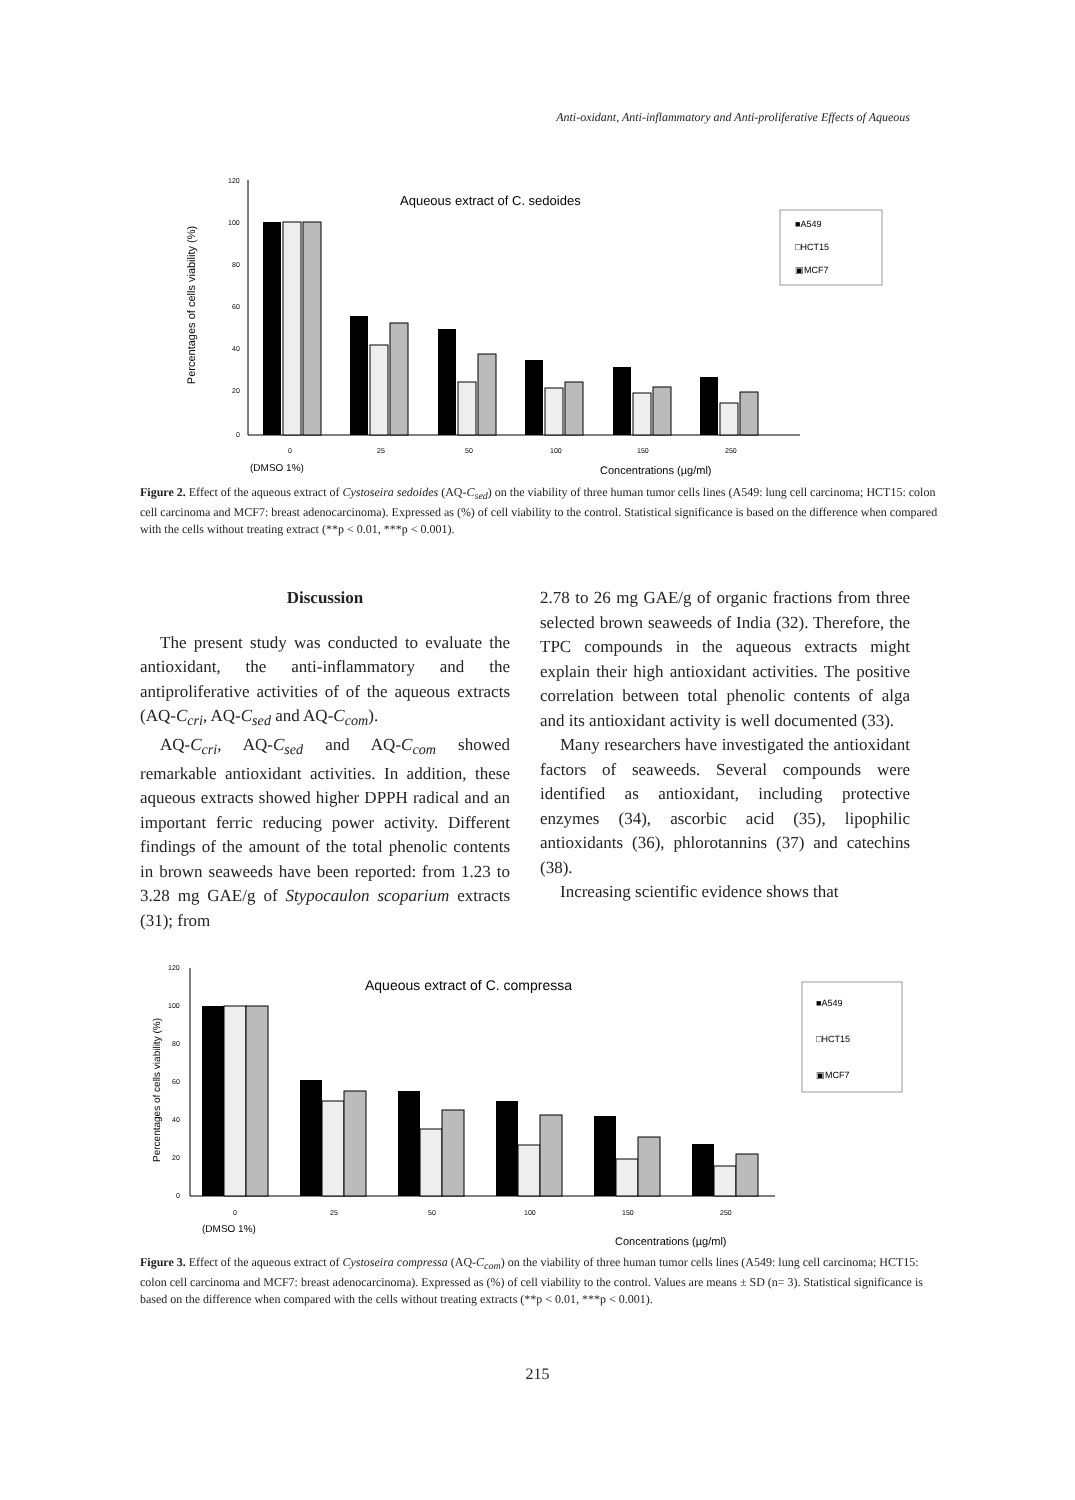Anti-oxidant, Anti-inflammatory and Anti-proliferative Effects of Aqueous
Aqueous extract of C. sedoides
Percentages of cells viability (%)
120
100
80
60
40
20
0
0
25
50
100
150
250
(DMSO 1%)
Concentrations (µg/ml)
■A549
□HCT15
▣MCF7
Figure 2. Effect of the aqueous extract of Cystoseira sedoides (AQ-C<sub>sed</sub>) on the viability of three human tumor cells lines (A549: lung cell carcinoma; HCT15: colon cell carcinoma and MCF7: breast adenocarcinoma). Expressed as (%) of cell viability to the control. Statistical significance is based on the difference when compared with the cells without treating extract (**p < 0.01, ***p < 0.001).
Discussion
The present study was conducted to evaluate the antioxidant, the anti-inflammatory and the antiproliferative activities of of the aqueous extracts (AQ-C<sub>cri</sub>, AQ-C<sub>sed</sub> and AQ-C<sub>com</sub>).
AQ-C<sub>cri</sub>, AQ-C<sub>sed</sub> and AQ-C<sub>com</sub> showed remarkable antioxidant activities. In addition, these aqueous extracts showed higher DPPH radical and an important ferric reducing power activity. Different findings of the amount of the total phenolic contents in brown seaweeds have been reported: from 1.23 to 3.28 mg GAE/g of Stypocaulon scoparium extracts (31); from
2.78 to 26 mg GAE/g of organic fractions from three selected brown seaweeds of India (32). Therefore, the TPC compounds in the aqueous extracts might explain their high antioxidant activities. The positive correlation between total phenolic contents of alga and its antioxidant activity is well documented (33).
Many researchers have investigated the antioxidant factors of seaweeds. Several compounds were identified as antioxidant, including protective enzymes (34), ascorbic acid (35), lipophilic antioxidants (36), phlorotannins (37) and catechins (38).
Increasing scientific evidence shows that
Aqueous extract of C. compressa
Percentages of cells viability (%)
120
100
80
60
40
20
0
0
25
50
100
150
250
(DMSO 1%)
Concentrations (µg/ml)
■A549
□HCT15
▣MCF7
Figure 3. Effect of the aqueous extract of Cystoseira compressa (AQ-C<sub>com</sub>) on the viability of three human tumor cells lines (A549: lung cell carcinoma; HCT15: colon cell carcinoma and MCF7: breast adenocarcinoma). Expressed as (%) of cell viability to the control. Values are means ± SD (n= 3). Statistical significance is based on the difference when compared with the cells without treating extracts (**p < 0.01, ***p < 0.001).
215